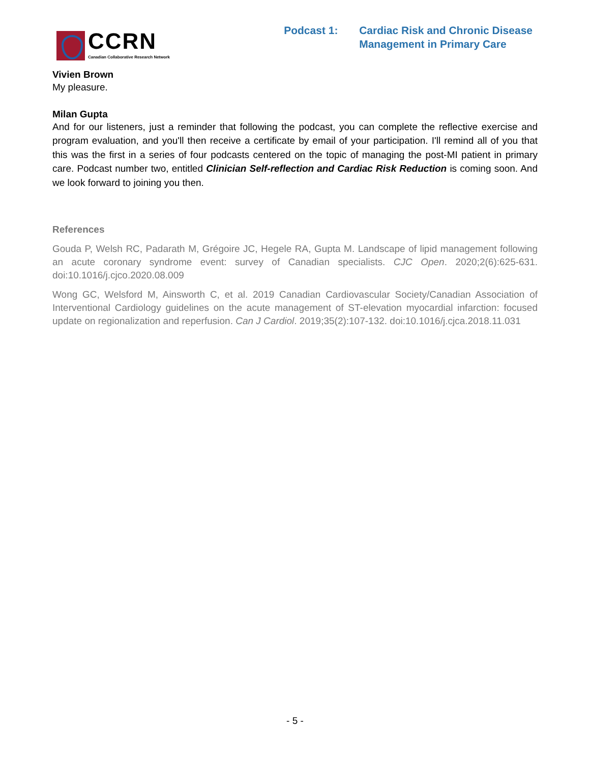CCRN
Canadian Collaborative Research Network
Podcast 1: Cardiac Risk and Chronic Disease
Management in Primary Care
Vivien Brown
My pleasure.
Milan Gupta
And for our listeners, just a reminder that following the podcast, you can complete the reflective exercise and program evaluation, and you'll then receive a certificate by email of your participation. I'll remind all of you that this was the first in a series of four podcasts centered on the topic of managing the post-MI patient in primary care. Podcast number two, entitled Clinician Self-reflection and Cardiac Risk Reduction is coming soon. And we look forward to joining you then.
References
Gouda P, Welsh RC, Padarath M, Grégoire JC, Hegele RA, Gupta M. Landscape of lipid management following an acute coronary syndrome event: survey of Canadian specialists. CJC Open. 2020;2(6):625-631. doi:10.1016/j.cjco.2020.08.009
Wong GC, Welsford M, Ainsworth C, et al. 2019 Canadian Cardiovascular Society/Canadian Association of Interventional Cardiology guidelines on the acute management of ST-elevation myocardial infarction: focused update on regionalization and reperfusion. Can J Cardiol. 2019;35(2):107-132. doi:10.1016/j.cjca.2018.11.031
- 5 -